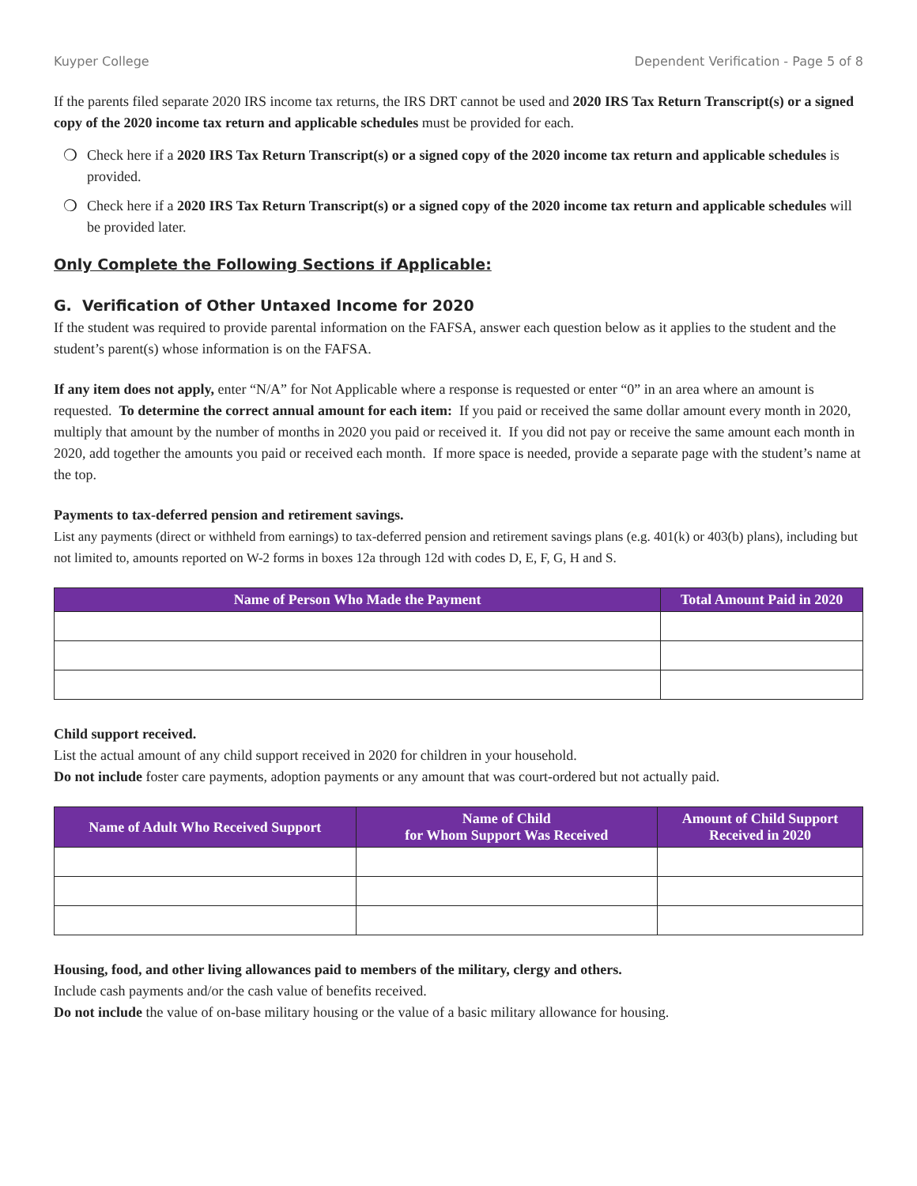Kuyper College Dependent Verification - Page 5 of 8
If the parents filed separate 2020 IRS income tax returns, the IRS DRT cannot be used and 2020 IRS Tax Return Transcript(s) or a signed copy of the 2020 income tax return and applicable schedules must be provided for each.
❍ Check here if a 2020 IRS Tax Return Transcript(s) or a signed copy of the 2020 income tax return and applicable schedules is provided.
❍ Check here if a 2020 IRS Tax Return Transcript(s) or a signed copy of the 2020 income tax return and applicable schedules will be provided later.
Only Complete the Following Sections if Applicable:
G. Verification of Other Untaxed Income for 2020
If the student was required to provide parental information on the FAFSA, answer each question below as it applies to the student and the student’s parent(s) whose information is on the FAFSA.
If any item does not apply, enter “N/A” for Not Applicable where a response is requested or enter “0” in an area where an amount is requested. To determine the correct annual amount for each item: If you paid or received the same dollar amount every month in 2020, multiply that amount by the number of months in 2020 you paid or received it. If you did not pay or receive the same amount each month in 2020, add together the amounts you paid or received each month. If more space is needed, provide a separate page with the student’s name at the top.
Payments to tax-deferred pension and retirement savings.
List any payments (direct or withheld from earnings) to tax-deferred pension and retirement savings plans (e.g. 401(k) or 403(b) plans), including but not limited to, amounts reported on W-2 forms in boxes 12a through 12d with codes D, E, F, G, H and S.
| Name of Person Who Made the Payment | Total Amount Paid in 2020 |
| --- | --- |
Child support received.
List the actual amount of any child support received in 2020 for children in your household.
Do not include foster care payments, adoption payments or any amount that was court-ordered but not actually paid.
| Name of Adult Who Received Support | Name of Child for Whom Support Was Received | Amount of Child Support Received in 2020 |
| --- | --- | --- |
Housing, food, and other living allowances paid to members of the military, clergy and others.
Include cash payments and/or the cash value of benefits received.
Do not include the value of on-base military housing or the value of a basic military allowance for housing.